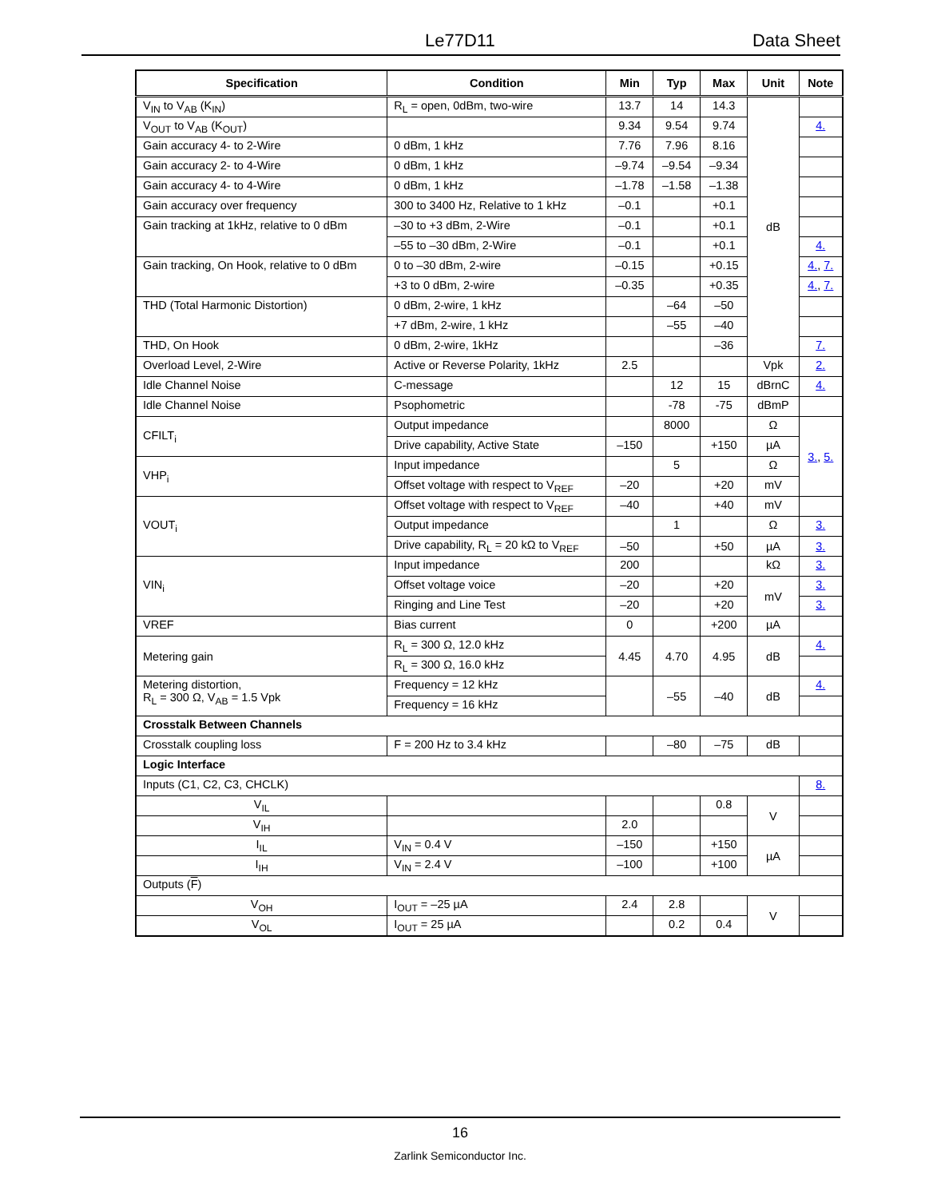Le77D11 Data Sheet
| Specification | Condition | Min | Typ | Max | Unit | Note |
| --- | --- | --- | --- | --- | --- | --- |
| V<sub>IN</sub> to V<sub>AB</sub> (K<sub>IN</sub>) | R<sub>L</sub> = open, 0dBm, two-wire | 13.7 | 14 | 14.3 | dB | |
| V<sub>OUT</sub> to V<sub>AB</sub> (K<sub>OUT</sub>) | | 9.34 | 9.54 | 9.74 | | 4. |
| Gain accuracy 4- to 2-Wire | 0 dBm, 1 kHz | 7.76 | 7.96 | 8.16 | | |
| Gain accuracy 2- to 4-Wire | 0 dBm, 1 kHz | –9.74 | –9.54 | –9.34 | | |
| Gain accuracy 4- to 4-Wire | 0 dBm, 1 kHz | –1.78 | –1.58 | –1.38 | | |
| Gain accuracy over frequency | 300 to 3400 Hz, Relative to 1 kHz | –0.1 | | +0.1 | | |
| Gain tracking at 1kHz, relative to 0 dBm | –30 to +3 dBm, 2-Wire | –0.1 | | +0.1 | | |
| | –55 to –30 dBm, 2-Wire | –0.1 | | +0.1 | | 4. |
| Gain tracking, On Hook, relative to 0 dBm | 0 to –30 dBm, 2-wire | –0.15 | | +0.15 | | 4. , 7. |
| | +3 to 0 dBm, 2-wire | –0.35 | | +0.35 | | 4. , 7. |
| THD (Total Harmonic Distortion) | 0 dBm, 2-wire, 1 kHz | | –64 | –50 | | |
| | +7 dBm, 2-wire, 1 kHz | | –55 | –40 | | |
| THD, On Hook | 0 dBm, 2-wire, 1kHz | | | –36 | | 7. |
| Overload Level, 2-Wire | Active or Reverse Polarity, 1kHz | 2.5 | | | Vpk | 2. |
| Idle Channel Noise | C-message | | 12 | 15 | dBrnC | 4. |
| Idle Channel Noise | Psophometric | | -78 | -75 | dBmP | |
| CFILT<sub>i</sub> | Output impedance | | 8000 | | Ω | 3. , 5. |
| | Drive capability, Active State | –150 | | +150 | µA | |
| VHP<sub>i</sub> | Input impedance | | 5 | | Ω | |
| | Offset voltage with respect to V<sub>REF</sub> | –20 | | +20 | mV | |
| VOUT<sub>i</sub> | Offset voltage with respect to V<sub>REF</sub> | –40 | | +40 | mV | |
| | Output impedance | | 1 | | Ω | 3. |
| | Drive capability, R<sub>L</sub> = 20 kΩ to V<sub>REF</sub> | –50 | | +50 | µA | 3. |
| VIN<sub>i</sub> | Input impedance | 200 | | | kΩ | 3. |
| | Offset voltage voice | –20 | | +20 | mV | 3. |
| | Ringing and Line Test | –20 | | +20 | | 3. |
| VREF | Bias current | 0 | | +200 | µA | |
| Metering gain | R<sub>L</sub> = 300 Ω, 12.0 kHz | 4.45 | 4.70 | 4.95 | dB | 4. |
| | R<sub>L</sub> = 300 Ω, 16.0 kHz | | | | | |
| Metering distortion, R<sub>L</sub> = 300 Ω, V<sub>AB</sub> = 1.5 Vpk | Frequency = 12 kHz | | –55 | –40 | dB | 4. |
| | Frequency = 16 kHz | | | | | |
| Crosstalk Between Channels | | | | | | |
| Crosstalk coupling loss | F = 200 Hz to 3.4 kHz | | –80 | –75 | dB | |
| Logic Interface | | | | | | |
| Inputs (C1, C2, C3, CHCLK) | | | | | | 8. |
| V<sub>IL</sub> | | | | 0.8 | V | |
| V<sub>IH</sub> | | 2.0 | | | | |
| I<sub>IL</sub> | V<sub>IN</sub> = 0.4 V | –150 | | +150 | µA | |
| I<sub>IH</sub> | V<sub>IN</sub> = 2.4 V | –100 | | +100 | | |
| Outputs ( F ) | | | | | | |
| V<sub>OH</sub> | I<sub>OUT</sub> = –25 µA | 2.4 | 2.8 | | V | |
| V<sub>OL</sub> | I<sub>OUT</sub> = 25 µA | | 0.2 | 0.4 | | |
16
Zarlink Semiconductor Inc.